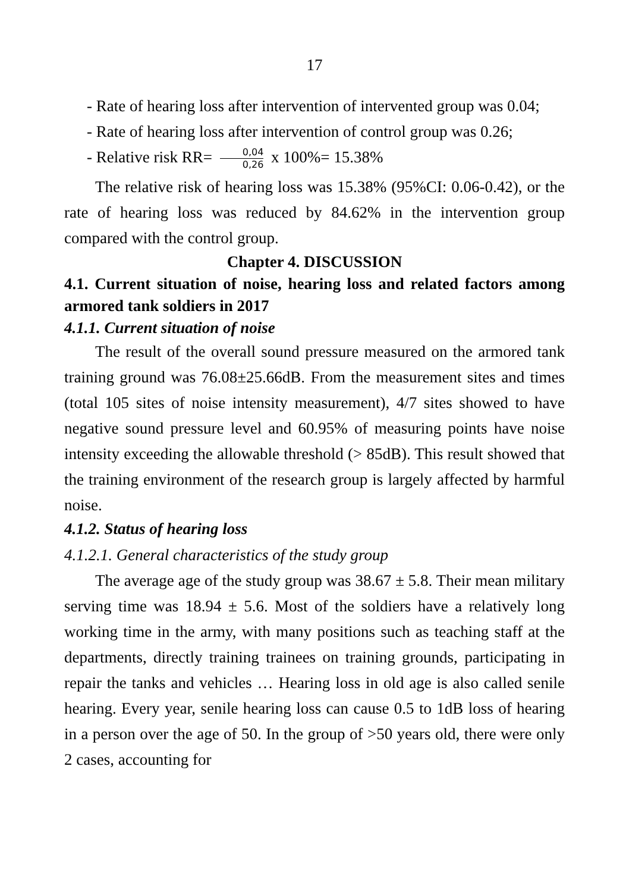17
- Rate of hearing loss after intervention of intervented group was 0.04;
- Rate of hearing loss after intervention of control group was 0.26;
- Relative risk RR= 0,04 0,26 x 100%= 15.38%
The relative risk of hearing loss was 15.38% (95%CI: 0.06-0.42), or the rate of hearing loss was reduced by 84.62% in the intervention group compared with the control group.
Chapter 4. DISCUSSION
4.1. Current situation of noise, hearing loss and related factors among armored tank soldiers in 2017
4.1.1. Current situation of noise
The result of the overall sound pressure measured on the armored tank training ground was 76.08±25.66dB. From the measurement sites and times (total 105 sites of noise intensity measurement), 4/7 sites showed to have negative sound pressure level and 60.95% of measuring points have noise intensity exceeding the allowable threshold (> 85dB). This result showed that the training environment of the research group is largely affected by harmful noise.
4.1.2. Status of hearing loss
4.1.2.1. General characteristics of the study group
The average age of the study group was 38.67 ± 5.8. Their mean military serving time was 18.94 ± 5.6. Most of the soldiers have a relatively long working time in the army, with many positions such as teaching staff at the departments, directly training trainees on training grounds, participating in repair the tanks and vehicles … Hearing loss in old age is also called senile hearing. Every year, senile hearing loss can cause 0.5 to 1dB loss of hearing in a person over the age of 50. In the group of >50 years old, there were only 2 cases, accounting for